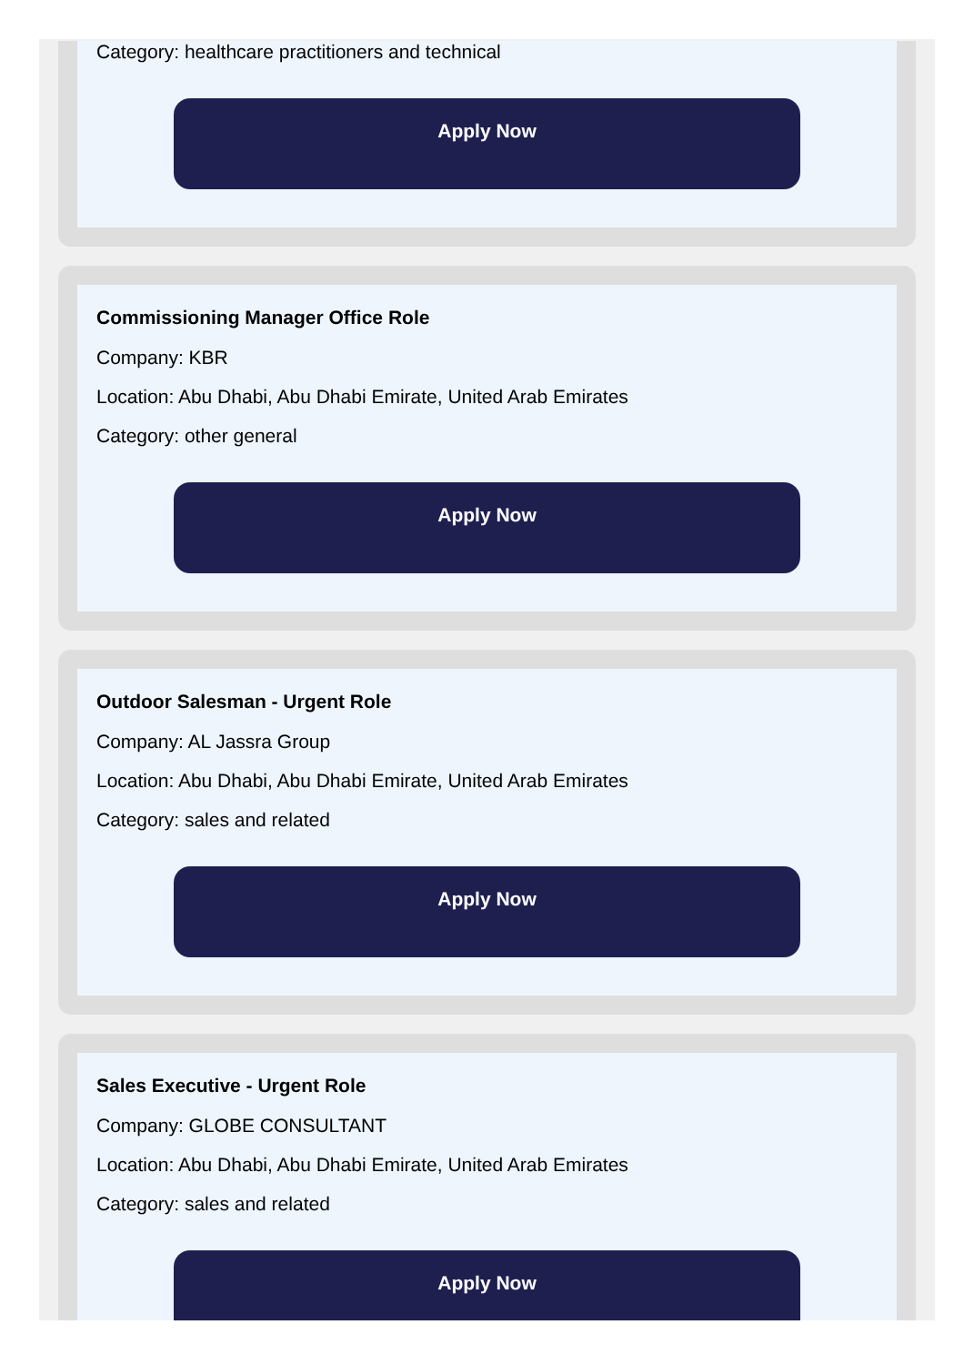Category: healthcare practitioners and technical
Apply Now
Commissioning Manager Office Role
Company: KBR
Location: Abu Dhabi, Abu Dhabi Emirate, United Arab Emirates
Category: other general
Apply Now
Outdoor Salesman - Urgent Role
Company: AL Jassra Group
Location: Abu Dhabi, Abu Dhabi Emirate, United Arab Emirates
Category: sales and related
Apply Now
Sales Executive - Urgent Role
Company: GLOBE CONSULTANT
Location: Abu Dhabi, Abu Dhabi Emirate, United Arab Emirates
Category: sales and related
Apply Now